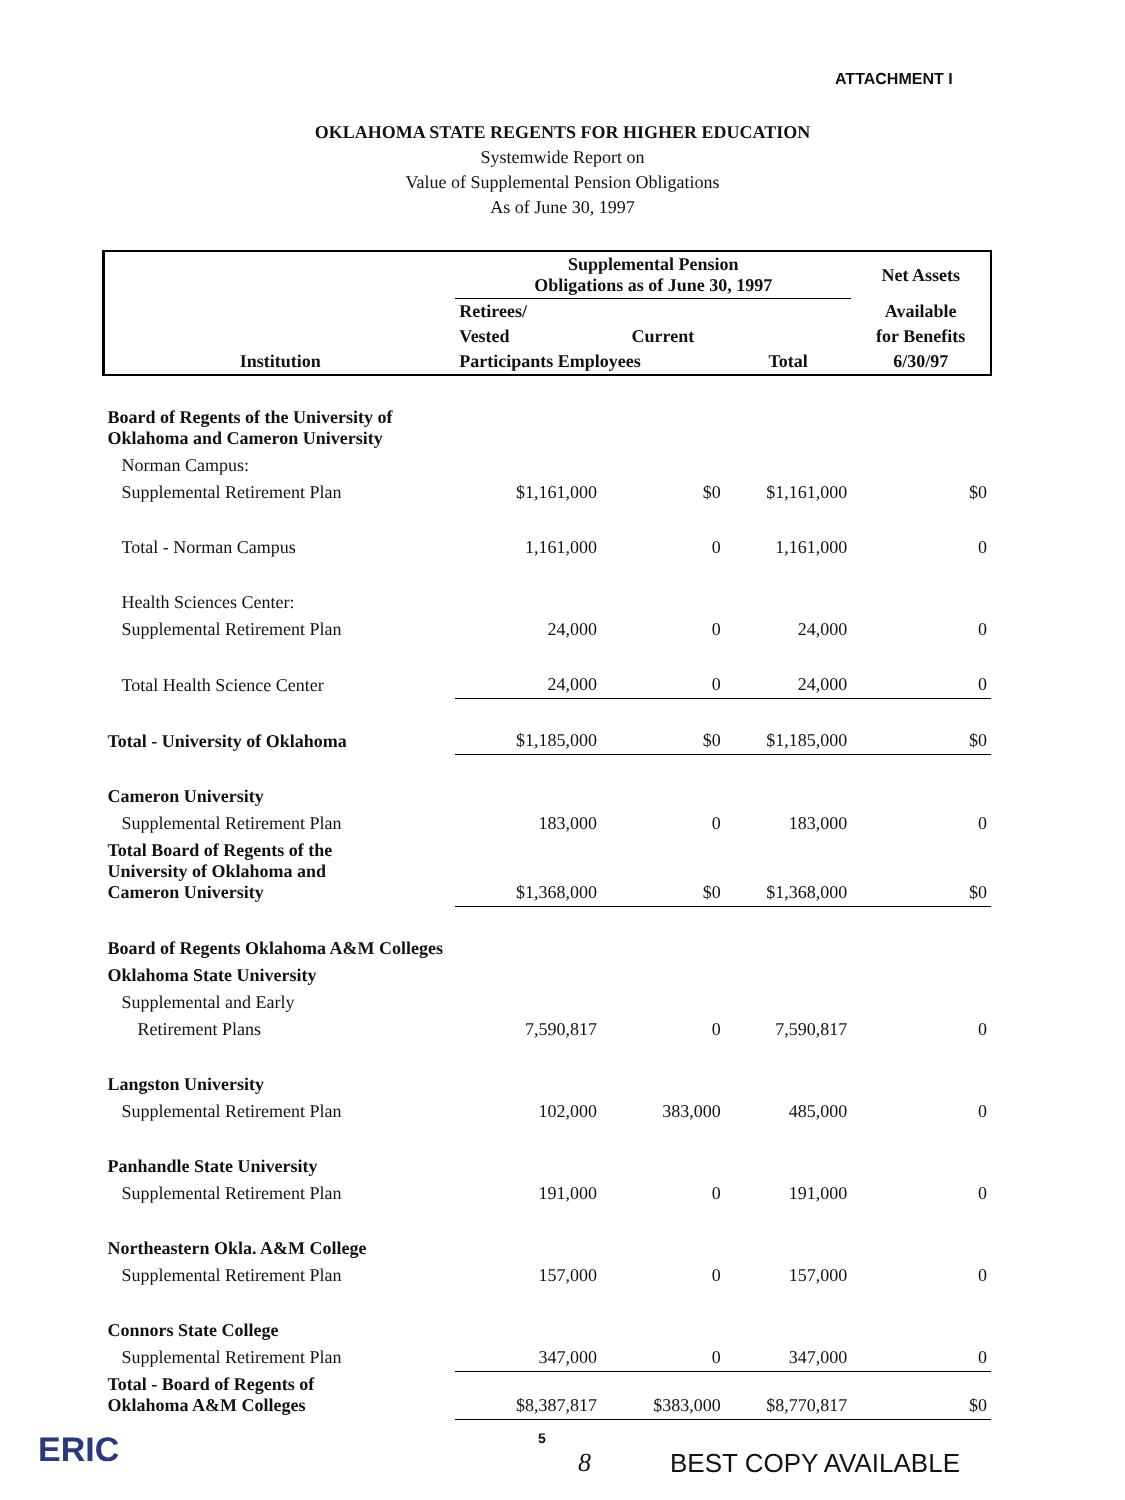ATTACHMENT I
OKLAHOMA STATE REGENTS FOR HIGHER EDUCATION
Systemwide Report on
Value of Supplemental Pension Obligations
As of June 30, 1997
| | Supplemental Pension Obligations as of June 30, 1997 | | | Net Assets |
| --- | --- | --- | --- | --- |
| | Retirees/ | | | Available |
| | Vested | Current | | for Benefits |
| Institution | Participants Employees | | Total | 6/30/97 |
| Board of Regents of the University of Oklahoma and Cameron University | | | | |
| Norman Campus: | | | | |
| Supplemental Retirement Plan | $1,161,000 | $0 | $1,161,000 | $0 |
| Total - Norman Campus | 1,161,000 | 0 | 1,161,000 | 0 |
| Health Sciences Center: | | | | |
| Supplemental Retirement Plan | 24,000 | 0 | 24,000 | 0 |
| Total Health Science Center | 24,000 | 0 | 24,000 | 0 |
| Total - University of Oklahoma | $1,185,000 | $0 | $1,185,000 | $0 |
| Cameron University | | | | |
| Supplemental Retirement Plan | 183,000 | 0 | 183,000 | 0 |
| Total Board of Regents of the University of Oklahoma and Cameron University | $1,368,000 | $0 | $1,368,000 | $0 |
| Board of Regents Oklahoma A&M Colleges | | | | |
| Oklahoma State University | | | | |
| Supplemental and Early | | | | |
| Retirement Plans | 7,590,817 | 0 | 7,590,817 | 0 |
| Langston University | | | | |
| Supplemental Retirement Plan | 102,000 | 383,000 | 485,000 | 0 |
| Panhandle State University | | | | |
| Supplemental Retirement Plan | 191,000 | 0 | 191,000 | 0 |
| Northeastern Okla. A&M College | | | | |
| Supplemental Retirement Plan | 157,000 | 0 | 157,000 | 0 |
| Connors State College | | | | |
| Supplemental Retirement Plan | 347,000 | 0 | 347,000 | 0 |
| Total - Board of Regents of Oklahoma A&M Colleges | $8,387,817 | $383,000 | $8,770,817 | $0 |
ERIC 5
8 BEST COPY AVAILABLE